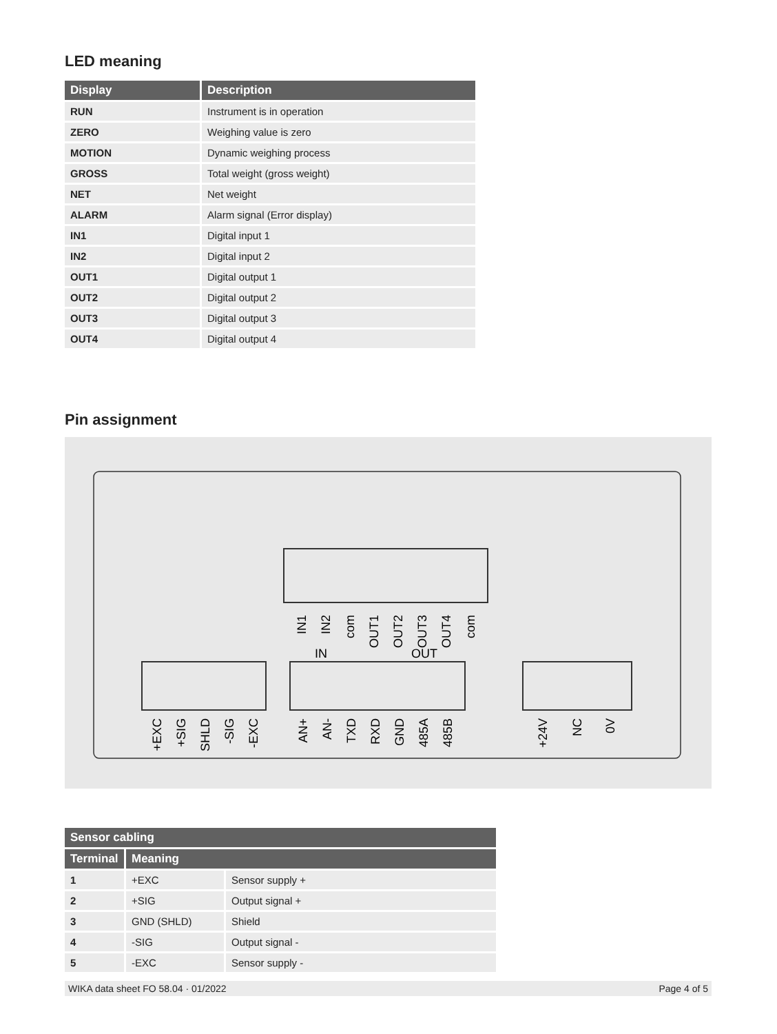LED meaning
| Display | Description |
| --- | --- |
| RUN | Instrument is in operation |
| ZERO | Weighing value is zero |
| MOTION | Dynamic weighing process |
| GROSS | Total weight (gross weight) |
| NET | Net weight |
| ALARM | Alarm signal (Error display) |
| IN1 | Digital input 1 |
| IN2 | Digital input 2 |
| OUT1 | Digital output 1 |
| OUT2 | Digital output 2 |
| OUT3 | Digital output 3 |
| OUT4 | Digital output 4 |
Pin assignment
IN1
IN2
com
OUT1
OUT2
OUT3
OUT4
com
IN
OUT
+EXC
+SIG
SHLD
-SIG
-EXC
AN+
AN-
TXD
RXD
GND
485A
485B
+24V
NC
0V
| Sensor cabling | | |
| --- | --- | --- |
| Terminal | Meaning | |
| 1 | +EXC | Sensor supply + |
| 2 | +SIG | Output signal + |
| 3 | GND (SHLD) | Shield |
| 4 | -SIG | Output signal - |
| 5 | -EXC | Sensor supply - |
WIKA data sheet FO 58.04 · 01/2022 Page 4 of 5